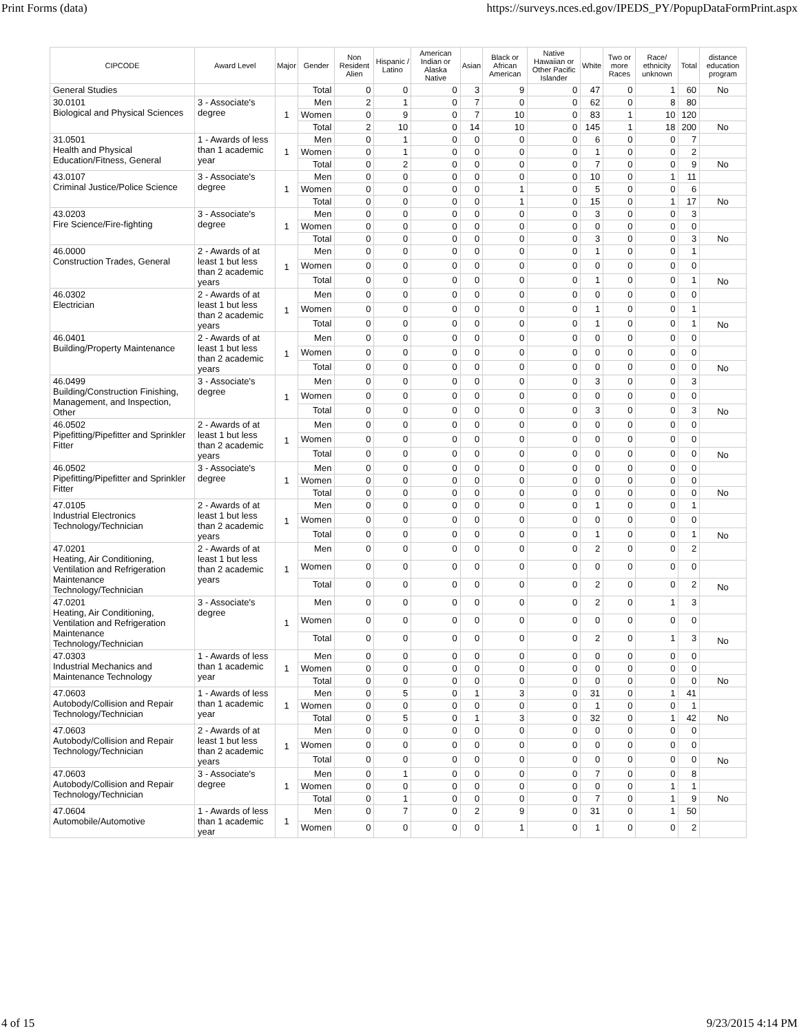Print Forms (data) https://surveys.nces.ed.gov/IPEDS_PY/PopupDataFormPrint.aspx
| CIPCODE | Award Level | Major | Gender | Non Resident Alien | Hispanic / Latino | American Indian or Alaska Native | Asian | Black or African American | Native Hawaiian or Other Pacific Islander | White | Two or more Races | Race/ ethnicity unknown | Total | distance education program |
| --- | --- | --- | --- | --- | --- | --- | --- | --- | --- | --- | --- | --- | --- | --- |
| General Studies | | | Total | 0 | 0 | 0 | 3 | 9 | 0 | 47 | 0 | 1 | 60 | No |
| 30.0101 Biological and Physical Sciences | 3 - Associate's degree | 1 | Men | 2 | 1 | 0 | 7 | 0 | 0 | 62 | 0 | 8 | 80 | |
| | | | Women | 0 | 9 | 0 | 7 | 10 | 0 | 83 | 1 | 10 | 120 | |
| | | | Total | 2 | 10 | 0 | 14 | 10 | 0 | 145 | 1 | 18 | 200 | No |
| 31.0501 Health and Physical Education/Fitness, General | 1 - Awards of less than 1 academic year | 1 | Men | 0 | 1 | 0 | 0 | 0 | 0 | 6 | 0 | 0 | 7 | |
| | | | Women | 0 | 1 | 0 | 0 | 0 | 0 | 1 | 0 | 0 | 2 | |
| | | | Total | 0 | 2 | 0 | 0 | 0 | 0 | 7 | 0 | 0 | 9 | No |
| 43.0107 Criminal Justice/Police Science | 3 - Associate's degree | 1 | Men | 0 | 0 | 0 | 0 | 0 | 0 | 10 | 0 | 1 | 11 | |
| | | | Women | 0 | 0 | 0 | 0 | 1 | 0 | 5 | 0 | 0 | 6 | |
| | | | Total | 0 | 0 | 0 | 0 | 1 | 0 | 15 | 0 | 1 | 17 | No |
| 43.0203 Fire Science/Fire-fighting | 3 - Associate's degree | 1 | Men | 0 | 0 | 0 | 0 | 0 | 0 | 3 | 0 | 0 | 3 | |
| | | | Women | 0 | 0 | 0 | 0 | 0 | 0 | 0 | 0 | 0 | 0 | |
| | | | Total | 0 | 0 | 0 | 0 | 0 | 0 | 3 | 0 | 0 | 3 | No |
| 46.0000 Construction Trades, General | 2 - Awards of at least 1 but less than 2 academic years | 1 | Men | 0 | 0 | 0 | 0 | 0 | 0 | 1 | 0 | 0 | 1 | |
| | | | Women | 0 | 0 | 0 | 0 | 0 | 0 | 0 | 0 | 0 | 0 | |
| | | | Total | 0 | 0 | 0 | 0 | 0 | 0 | 1 | 0 | 0 | 1 | No |
| 46.0302 Electrician | 2 - Awards of at least 1 but less than 2 academic years | 1 | Men | 0 | 0 | 0 | 0 | 0 | 0 | 0 | 0 | 0 | 0 | |
| | | | Women | 0 | 0 | 0 | 0 | 0 | 0 | 1 | 0 | 0 | 1 | |
| | | | Total | 0 | 0 | 0 | 0 | 0 | 0 | 1 | 0 | 0 | 1 | No |
| 46.0401 Building/Property Maintenance | 2 - Awards of at least 1 but less than 2 academic years | 1 | Men | 0 | 0 | 0 | 0 | 0 | 0 | 0 | 0 | 0 | 0 | |
| | | | Women | 0 | 0 | 0 | 0 | 0 | 0 | 0 | 0 | 0 | 0 | |
| | | | Total | 0 | 0 | 0 | 0 | 0 | 0 | 0 | 0 | 0 | 0 | No |
| 46.0499 Building/Construction Finishing, Management, and Inspection, Other | 3 - Associate's degree | 1 | Men | 0 | 0 | 0 | 0 | 0 | 0 | 3 | 0 | 0 | 3 | |
| | | | Women | 0 | 0 | 0 | 0 | 0 | 0 | 0 | 0 | 0 | 0 | |
| | | | Total | 0 | 0 | 0 | 0 | 0 | 0 | 3 | 0 | 0 | 3 | No |
| 46.0502 Pipefitting/Pipefitter and Sprinkler Fitter | 2 - Awards of at least 1 but less than 2 academic years | 1 | Men | 0 | 0 | 0 | 0 | 0 | 0 | 0 | 0 | 0 | 0 | |
| | | | Women | 0 | 0 | 0 | 0 | 0 | 0 | 0 | 0 | 0 | 0 | |
| | | | Total | 0 | 0 | 0 | 0 | 0 | 0 | 0 | 0 | 0 | 0 | No |
| 46.0502 Pipefitting/Pipefitter and Sprinkler Fitter | 3 - Associate's degree | 1 | Men | 0 | 0 | 0 | 0 | 0 | 0 | 0 | 0 | 0 | 0 | |
| | | | Women | 0 | 0 | 0 | 0 | 0 | 0 | 0 | 0 | 0 | 0 | |
| | | | Total | 0 | 0 | 0 | 0 | 0 | 0 | 0 | 0 | 0 | 0 | No |
| 47.0105 Industrial Electronics Technology/Technician | 2 - Awards of at least 1 but less than 2 academic years | 1 | Men | 0 | 0 | 0 | 0 | 0 | 0 | 1 | 0 | 0 | 1 | |
| | | | Women | 0 | 0 | 0 | 0 | 0 | 0 | 0 | 0 | 0 | 0 | |
| | | | Total | 0 | 0 | 0 | 0 | 0 | 0 | 1 | 0 | 0 | 1 | No |
| 47.0201 Heating, Air Conditioning, Ventilation and Refrigeration Maintenance Technology/Technician | 2 - Awards of at least 1 but less than 2 academic years | 1 | Men | 0 | 0 | 0 | 0 | 0 | 0 | 2 | 0 | 0 | 2 | |
| | | | Women | 0 | 0 | 0 | 0 | 0 | 0 | 0 | 0 | 0 | 0 | |
| | | | Total | 0 | 0 | 0 | 0 | 0 | 0 | 2 | 0 | 0 | 2 | No |
| 47.0201 Heating, Air Conditioning, Ventilation and Refrigeration Maintenance Technology/Technician | 3 - Associate's degree | 1 | Men | 0 | 0 | 0 | 0 | 0 | 0 | 2 | 0 | 1 | 3 | |
| | | | Women | 0 | 0 | 0 | 0 | 0 | 0 | 0 | 0 | 0 | 0 | |
| | | | Total | 0 | 0 | 0 | 0 | 0 | 0 | 2 | 0 | 1 | 3 | No |
| 47.0303 Industrial Mechanics and Maintenance Technology | 1 - Awards of less than 1 academic year | 1 | Men | 0 | 0 | 0 | 0 | 0 | 0 | 0 | 0 | 0 | 0 | |
| | | | Women | 0 | 0 | 0 | 0 | 0 | 0 | 0 | 0 | 0 | 0 | |
| | | | Total | 0 | 0 | 0 | 0 | 0 | 0 | 0 | 0 | 0 | 0 | No |
| 47.0603 Autobody/Collision and Repair Technology/Technician | 1 - Awards of less than 1 academic year | 1 | Men | 0 | 5 | 0 | 1 | 3 | 0 | 31 | 0 | 1 | 41 | |
| | | | Women | 0 | 0 | 0 | 0 | 0 | 0 | 1 | 0 | 0 | 1 | |
| | | | Total | 0 | 5 | 0 | 1 | 3 | 0 | 32 | 0 | 1 | 42 | No |
| 47.0603 Autobody/Collision and Repair Technology/Technician | 2 - Awards of at least 1 but less than 2 academic years | 1 | Men | 0 | 0 | 0 | 0 | 0 | 0 | 0 | 0 | 0 | 0 | |
| | | | Women | 0 | 0 | 0 | 0 | 0 | 0 | 0 | 0 | 0 | 0 | |
| | | | Total | 0 | 0 | 0 | 0 | 0 | 0 | 0 | 0 | 0 | 0 | No |
| 47.0603 Autobody/Collision and Repair Technology/Technician | 3 - Associate's degree | 1 | Men | 0 | 1 | 0 | 0 | 0 | 0 | 7 | 0 | 0 | 8 | |
| | | | Women | 0 | 0 | 0 | 0 | 0 | 0 | 0 | 0 | 1 | 1 | |
| | | | Total | 0 | 1 | 0 | 0 | 0 | 0 | 7 | 0 | 1 | 9 | No |
| 47.0604 Automobile/Automotive | 1 - Awards of less than 1 academic year | 1 | Men | 0 | 7 | 0 | 2 | 9 | 0 | 31 | 0 | 1 | 50 | |
| | | | Women | 0 | 0 | 0 | 0 | 1 | 0 | 1 | 0 | 0 | 2 | |
4 of 15 9/23/2015 4:14 PM